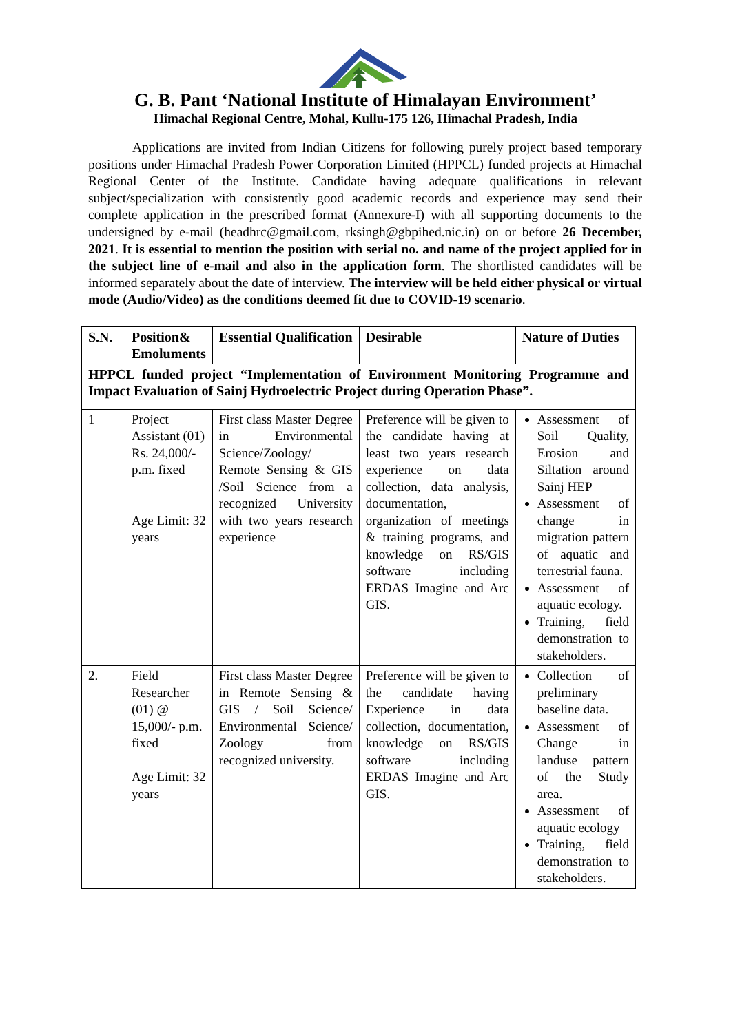G. B. Pant ‘National Institute of Himalayan Environment’
Himachal Regional Centre, Mohal, Kullu-175 126, Himachal Pradesh, India
Applications are invited from Indian Citizens for following purely project based temporary positions under Himachal Pradesh Power Corporation Limited (HPPCL) funded projects at Himachal Regional Center of the Institute. Candidate having adequate qualifications in relevant subject/specialization with consistently good academic records and experience may send their complete application in the prescribed format (Annexure-I) with all supporting documents to the undersigned by e-mail (headhrc@gmail.com, rksingh@gbpihed.nic.in) on or before 26 December, 2021. It is essential to mention the position with serial no. and name of the project applied for in the subject line of e-mail and also in the application form. The shortlisted candidates will be informed separately about the date of interview. The interview will be held either physical or virtual mode (Audio/Video) as the conditions deemed fit due to COVID-19 scenario.
| S.N. | Position& Emoluments | Essential Qualification | Desirable | Nature of Duties |
| --- | --- | --- | --- | --- |
| HPPCL funded project “Implementation of Environment Monitoring Programme and Impact Evaluation of Sainj Hydroelectric Project during Operation Phase”. | | | | |
| 1 | Project Assistant (01) Rs. 24,000/- p.m. fixed Age Limit: 32 years | First class Master Degree in Environmental Science/Zoology/ Remote Sensing & GIS /Soil Science from a recognized University with two years research experience | Preference will be given to the candidate having at least two years research experience on data collection, data analysis, documentation, organization of meetings & training programs, and knowledge on RS/GIS software including ERDAS Imagine and Arc GIS. | Assessment of Soil Quality, Erosion and Siltation around Sainj HEP Assessment of change in migration pattern of aquatic and terrestrial fauna. Assessment of aquatic ecology. Training, field demonstration to stakeholders. |
| 2. | Field Researcher (01) @ 15,000/- p.m. fixed Age Limit: 32 years | First class Master Degree in Remote Sensing & GIS / Soil Science/ Environmental Science/ Zoology from recognized university. | Preference will be given to the candidate having Experience in data collection, documentation, knowledge on RS/GIS software including ERDAS Imagine and Arc GIS. | Collection of preliminary baseline data. Assessment of Change in landuse pattern of the Study area. Assessment of aquatic ecology Training, field demonstration to stakeholders. |